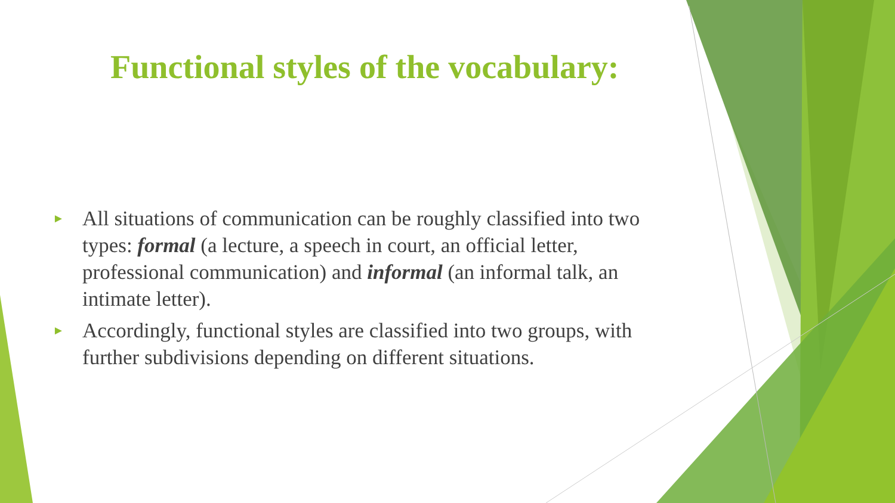Functional styles of the vocabulary:
► All situations of communication can be roughly classified into two types: formal (a lecture, a speech in court, an official letter, professional communication) and informal (an informal talk, an intimate letter).
► Accordingly, functional styles are classified into two groups, with further subdivisions depending on different situations.